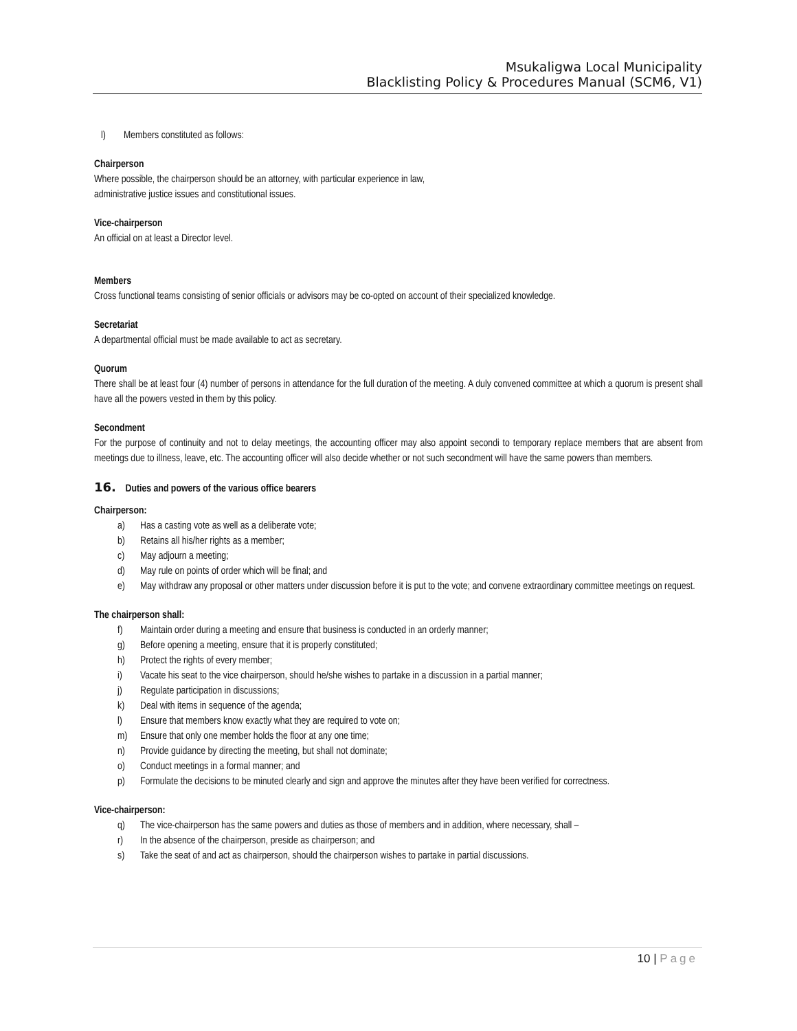Msukaligwa Local Municipality
Blacklisting Policy & Procedures Manual (SCM6, V1)
l) Members constituted as follows:
Chairperson
Where possible, the chairperson should be an attorney, with particular experience in law,
administrative justice issues and constitutional issues.
Vice-chairperson
An official on at least a Director level.
Members
Cross functional teams consisting of senior officials or advisors may be co-opted on account of their specialized knowledge.
Secretariat
A departmental official must be made available to act as secretary.
Quorum
There shall be at least four (4) number of persons in attendance for the full duration of the meeting. A duly convened committee at which a quorum is present shall have all the powers vested in them by this policy.
Secondment
For the purpose of continuity and not to delay meetings, the accounting officer may also appoint secondi to temporary replace members that are absent from meetings due to illness, leave, etc. The accounting officer will also decide whether or not such secondment will have the same powers than members.
16. Duties and powers of the various office bearers
Chairperson:
a) Has a casting vote as well as a deliberate vote;
b) Retains all his/her rights as a member;
c) May adjourn a meeting;
d) May rule on points of order which will be final; and
e) May withdraw any proposal or other matters under discussion before it is put to the vote; and convene extraordinary committee meetings on request.
The chairperson shall:
f) Maintain order during a meeting and ensure that business is conducted in an orderly manner;
g) Before opening a meeting, ensure that it is properly constituted;
h) Protect the rights of every member;
i) Vacate his seat to the vice chairperson, should he/she wishes to partake in a discussion in a partial manner;
j) Regulate participation in discussions;
k) Deal with items in sequence of the agenda;
l) Ensure that members know exactly what they are required to vote on;
m) Ensure that only one member holds the floor at any one time;
n) Provide guidance by directing the meeting, but shall not dominate;
o) Conduct meetings in a formal manner; and
p) Formulate the decisions to be minuted clearly and sign and approve the minutes after they have been verified for correctness.
Vice-chairperson:
q) The vice-chairperson has the same powers and duties as those of members and in addition, where necessary, shall –
r) In the absence of the chairperson, preside as chairperson; and
s) Take the seat of and act as chairperson, should the chairperson wishes to partake in partial discussions.
10 | Page